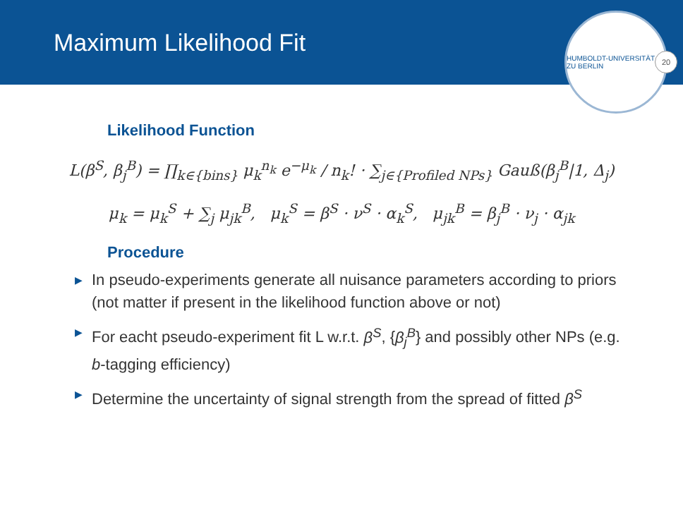Maximum Likelihood Fit
HUMBOLDT-UNIVERSITÄT ZU BERLIN
20
Likelihood Function
L(β<sup>S</sup>, β<sub>j</sub><sup>B</sup>) = ∏<sub>k∈{bins}</sub> μ<sub>k</sub><sup>n<sub>k</sub></sup> e<sup>−μ<sub>k</sub></sup> / n<sub>k</sub>! · ∑<sub>j∈{Profiled NPs}</sub> Gauß(β<sub>j</sub><sup>B</sup>|1, Δ<sub>j</sub>)
μ<sub>k</sub> = μ<sub>k</sub><sup>S</sup> + ∑<sub>j</sub> μ<sub>jk</sub><sup>B</sup>, μ<sub>k</sub><sup>S</sup> = β<sup>S</sup> · ν<sup>S</sup> · α<sub>k</sub><sup>S</sup>, μ<sub>jk</sub><sup>B</sup> = β<sub>j</sub><sup>B</sup> · ν<sub>j</sub> · α<sub>jk</sub>
Procedure
▶ In pseudo-experiments generate all nuisance parameters according to priors (not matter if present in the likelihood function above or not)
▶ For eacht pseudo-experiment fit L w.r.t. β<sup>S</sup>, {β<sub>j</sub><sup>B</sup>} and possibly other NPs (e.g. b-tagging efficiency)
▶ Determine the uncertainty of signal strength from the spread of fitted β<sup>S</sup>